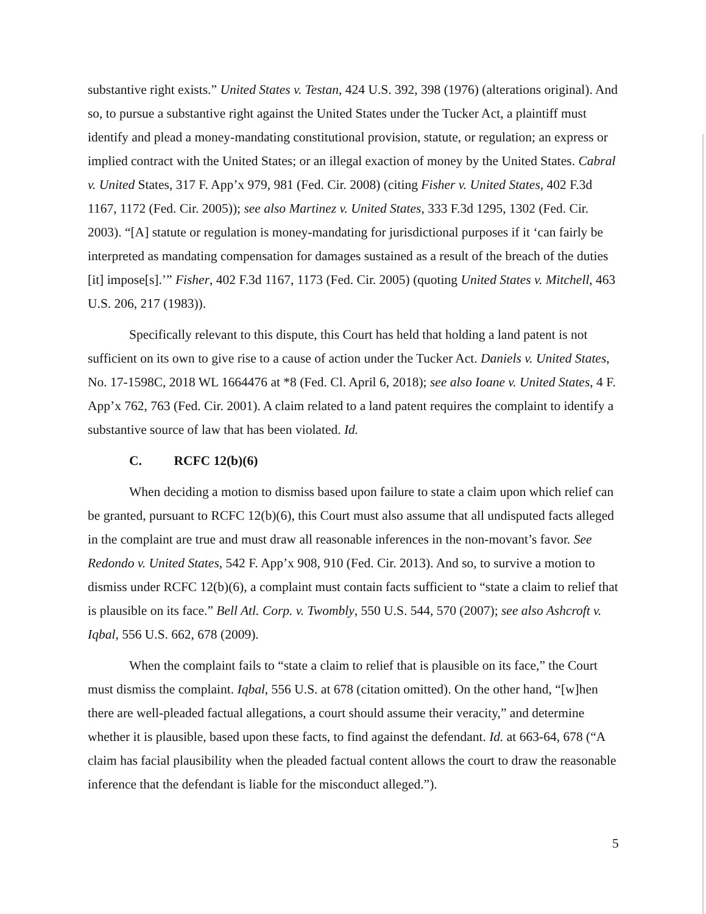substantive right exists.” United States v. Testan, 424 U.S. 392, 398 (1976) (alterations original). And so, to pursue a substantive right against the United States under the Tucker Act, a plaintiff must identify and plead a money-mandating constitutional provision, statute, or regulation; an express or implied contract with the United States; or an illegal exaction of money by the United States. Cabral v. United States, 317 F. App’x 979, 981 (Fed. Cir. 2008) (citing Fisher v. United States, 402 F.3d 1167, 1172 (Fed. Cir. 2005)); see also Martinez v. United States, 333 F.3d 1295, 1302 (Fed. Cir. 2003). “[A] statute or regulation is money-mandating for jurisdictional purposes if it ‘can fairly be interpreted as mandating compensation for damages sustained as a result of the breach of the duties [it] impose[s].’” Fisher, 402 F.3d 1167, 1173 (Fed. Cir. 2005) (quoting United States v. Mitchell, 463 U.S. 206, 217 (1983)).
Specifically relevant to this dispute, this Court has held that holding a land patent is not sufficient on its own to give rise to a cause of action under the Tucker Act. Daniels v. United States, No. 17-1598C, 2018 WL 1664476 at *8 (Fed. Cl. April 6, 2018); see also Ioane v. United States, 4 F. App’x 762, 763 (Fed. Cir. 2001). A claim related to a land patent requires the complaint to identify a substantive source of law that has been violated. Id.
C. RCFC 12(b)(6)
When deciding a motion to dismiss based upon failure to state a claim upon which relief can be granted, pursuant to RCFC 12(b)(6), this Court must also assume that all undisputed facts alleged in the complaint are true and must draw all reasonable inferences in the non-movant’s favor. See Redondo v. United States, 542 F. App’x 908, 910 (Fed. Cir. 2013). And so, to survive a motion to dismiss under RCFC 12(b)(6), a complaint must contain facts sufficient to “state a claim to relief that is plausible on its face.” Bell Atl. Corp. v. Twombly, 550 U.S. 544, 570 (2007); see also Ashcroft v. Iqbal, 556 U.S. 662, 678 (2009).
When the complaint fails to “state a claim to relief that is plausible on its face,” the Court must dismiss the complaint. Iqbal, 556 U.S. at 678 (citation omitted). On the other hand, “[w]hen there are well-pleaded factual allegations, a court should assume their veracity,” and determine whether it is plausible, based upon these facts, to find against the defendant. Id. at 663-64, 678 (“A claim has facial plausibility when the pleaded factual content allows the court to draw the reasonable inference that the defendant is liable for the misconduct alleged.”).
5